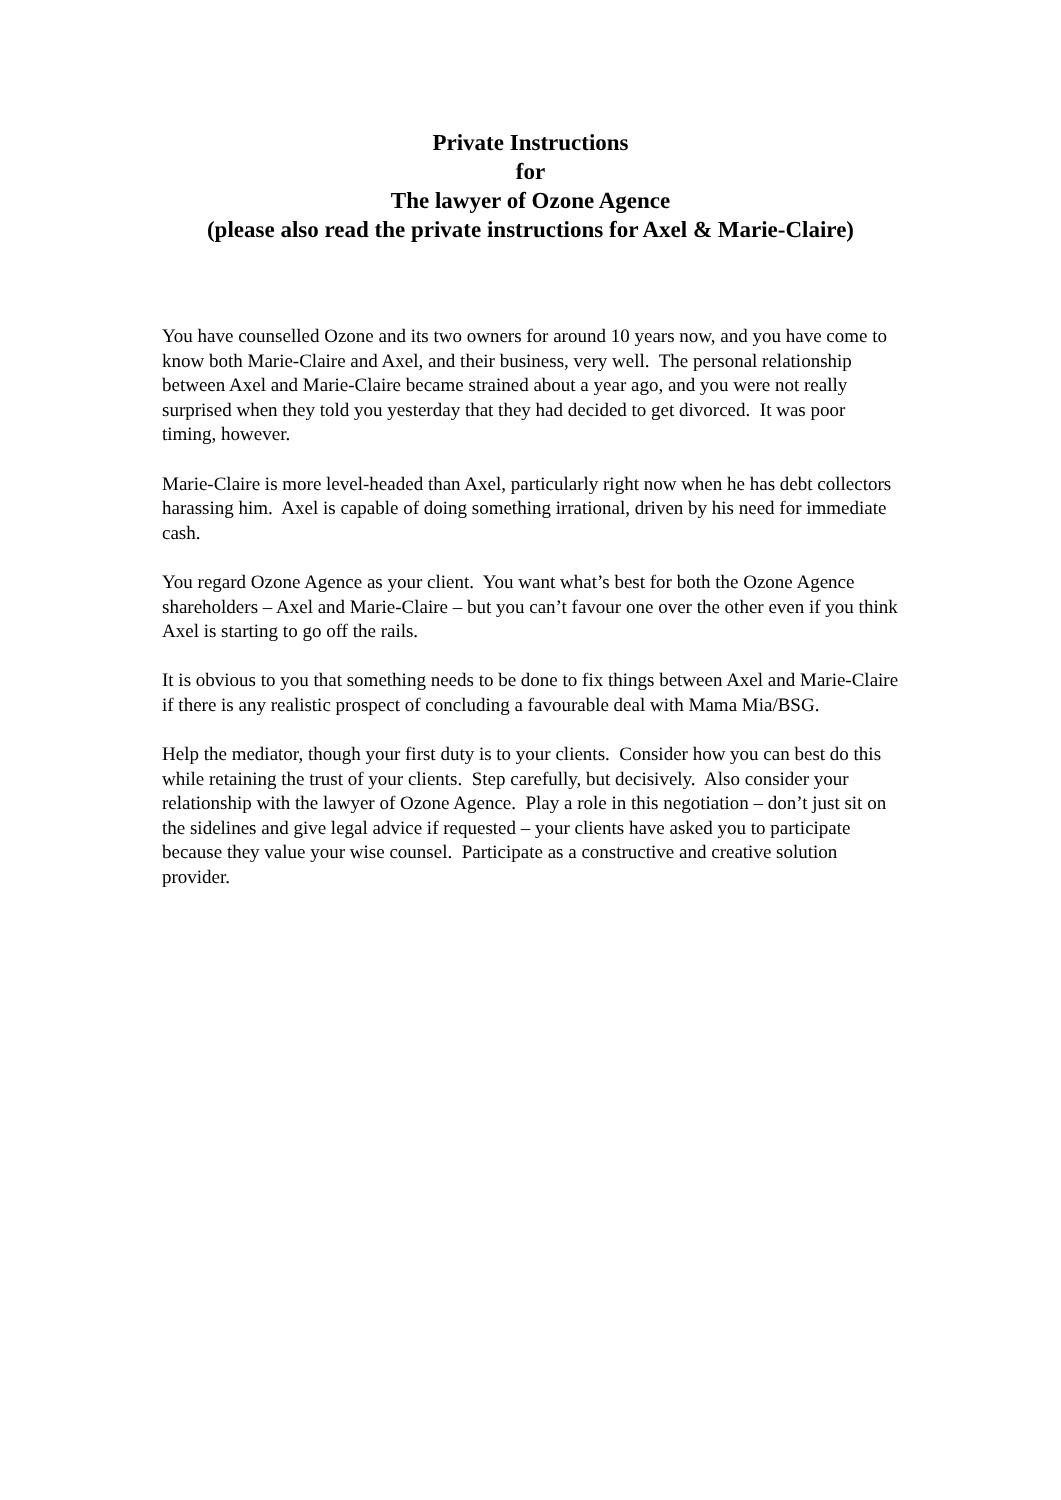Private Instructions
for
The lawyer of Ozone Agence
(please also read the private instructions for Axel & Marie-Claire)
You have counselled Ozone and its two owners for around 10 years now, and you have come to know both Marie-Claire and Axel, and their business, very well. The personal relationship between Axel and Marie-Claire became strained about a year ago, and you were not really surprised when they told you yesterday that they had decided to get divorced. It was poor timing, however.
Marie-Claire is more level-headed than Axel, particularly right now when he has debt collectors harassing him. Axel is capable of doing something irrational, driven by his need for immediate cash.
You regard Ozone Agence as your client. You want what’s best for both the Ozone Agence shareholders – Axel and Marie-Claire – but you can’t favour one over the other even if you think Axel is starting to go off the rails.
It is obvious to you that something needs to be done to fix things between Axel and Marie-Claire if there is any realistic prospect of concluding a favourable deal with Mama Mia/BSG.
Help the mediator, though your first duty is to your clients. Consider how you can best do this while retaining the trust of your clients. Step carefully, but decisively. Also consider your relationship with the lawyer of Ozone Agence. Play a role in this negotiation – don’t just sit on the sidelines and give legal advice if requested – your clients have asked you to participate because they value your wise counsel. Participate as a constructive and creative solution provider.